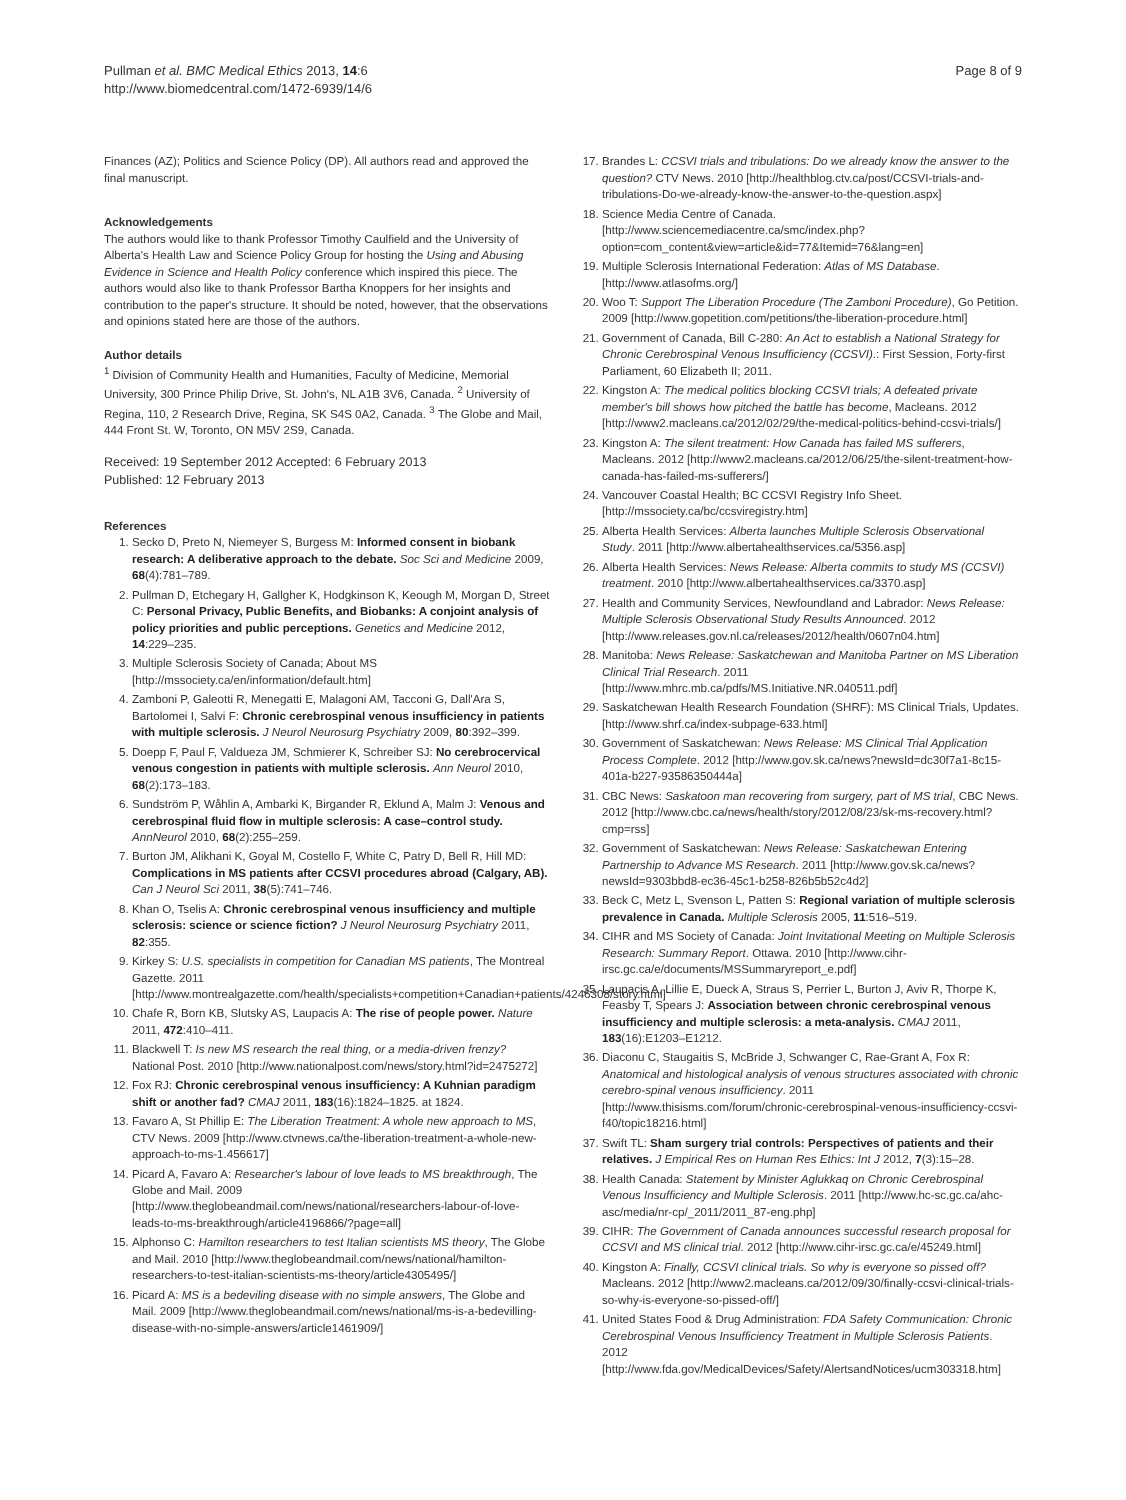Pullman et al. BMC Medical Ethics 2013, 14:6
http://www.biomedcentral.com/1472-6939/14/6
Page 8 of 9
Finances (AZ); Politics and Science Policy (DP). All authors read and approved the final manuscript.
Acknowledgements
The authors would like to thank Professor Timothy Caulfield and the University of Alberta's Health Law and Science Policy Group for hosting the Using and Abusing Evidence in Science and Health Policy conference which inspired this piece. The authors would also like to thank Professor Bartha Knoppers for her insights and contribution to the paper's structure. It should be noted, however, that the observations and opinions stated here are those of the authors.
Author details
<sup>1</sup> Division of Community Health and Humanities, Faculty of Medicine, Memorial University, 300 Prince Philip Drive, St. John's, NL A1B 3V6, Canada. <sup>2</sup> University of Regina, 110, 2 Research Drive, Regina, SK S4S 0A2, Canada. <sup>3</sup> The Globe and Mail, 444 Front St. W, Toronto, ON M5V 2S9, Canada.
Received: 19 September 2012 Accepted: 6 February 2013
Published: 12 February 2013
References
1. Secko D, Preto N, Niemeyer S, Burgess M: Informed consent in biobank research: A deliberative approach to the debate. Soc Sci and Medicine 2009, 68(4):781–789.
2. Pullman D, Etchegary H, Gallgher K, Hodgkinson K, Keough M, Morgan D, Street C: Personal Privacy, Public Benefits, and Biobanks: A conjoint analysis of policy priorities and public perceptions. Genetics and Medicine 2012, 14:229–235.
3. Multiple Sclerosis Society of Canada; About MS [http://mssociety.ca/en/information/default.htm]
4. Zamboni P, Galeotti R, Menegatti E, Malagoni AM, Tacconi G, Dall'Ara S, Bartolomei I, Salvi F: Chronic cerebrospinal venous insufficiency in patients with multiple sclerosis. J Neurol Neurosurg Psychiatry 2009, 80:392–399.
5. Doepp F, Paul F, Valdueza JM, Schmierer K, Schreiber SJ: No cerebrocervical venous congestion in patients with multiple sclerosis. Ann Neurol 2010, 68(2):173–183.
6. Sundström P, Wåhlin A, Ambarki K, Birgander R, Eklund A, Malm J: Venous and cerebrospinal fluid flow in multiple sclerosis: A case–control study. AnnNeurol 2010, 68(2):255–259.
7. Burton JM, Alikhani K, Goyal M, Costello F, White C, Patry D, Bell R, Hill MD: Complications in MS patients after CCSVI procedures abroad (Calgary, AB). Can J Neurol Sci 2011, 38(5):741–746.
8. Khan O, Tselis A: Chronic cerebrospinal venous insufficiency and multiple sclerosis: science or science fiction? J Neurol Neurosurg Psychiatry 2011, 82:355.
9. Kirkey S: U.S. specialists in competition for Canadian MS patients, The Montreal Gazette. 2011 [http://www.montrealgazette.com/health/specialists+competition+Canadian+patients/4246308/story.html]
10. Chafe R, Born KB, Slutsky AS, Laupacis A: The rise of people power. Nature 2011, 472:410–411.
11. Blackwell T: Is new MS research the real thing, or a media-driven frenzy? National Post. 2010 [http://www.nationalpost.com/news/story.html?id=2475272]
12. Fox RJ: Chronic cerebrospinal venous insufficiency: A Kuhnian paradigm shift or another fad? CMAJ 2011, 183(16):1824–1825. at 1824.
13. Favaro A, St Phillip E: The Liberation Treatment: A whole new approach to MS, CTV News. 2009 [http://www.ctvnews.ca/the-liberation-treatment-a-whole-new-approach-to-ms-1.456617]
14. Picard A, Favaro A: Researcher's labour of love leads to MS breakthrough, The Globe and Mail. 2009 [http://www.theglobeandmail.com/news/national/researchers-labour-of-love-leads-to-ms-breakthrough/article4196866/?page=all]
15. Alphonso C: Hamilton researchers to test Italian scientists MS theory, The Globe and Mail. 2010 [http://www.theglobeandmail.com/news/national/hamilton-researchers-to-test-italian-scientists-ms-theory/article4305495/]
16. Picard A: MS is a bedeviling disease with no simple answers, The Globe and Mail. 2009 [http://www.theglobeandmail.com/news/national/ms-is-a-bedevilling-disease-with-no-simple-answers/article1461909/]
17. Brandes L: CCSVI trials and tribulations: Do we already know the answer to the question? CTV News. 2010 [http://healthblog.ctv.ca/post/CCSVI-trials-and-tribulations-Do-we-already-know-the-answer-to-the-question.aspx]
18. Science Media Centre of Canada. [http://www.sciencemediacentre.ca/smc/index.php?option=com_content&view=article&id=77&Itemid=76&lang=en]
19. Multiple Sclerosis International Federation: Atlas of MS Database. [http://www.atlasofms.org/]
20. Woo T: Support The Liberation Procedure (The Zamboni Procedure), Go Petition. 2009 [http://www.gopetition.com/petitions/the-liberation-procedure.html]
21. Government of Canada, Bill C-280: An Act to establish a National Strategy for Chronic Cerebrospinal Venous Insufficiency (CCSVI).: First Session, Forty-first Parliament, 60 Elizabeth II; 2011.
22. Kingston A: The medical politics blocking CCSVI trials; A defeated private member's bill shows how pitched the battle has become, Macleans. 2012 [http://www2.macleans.ca/2012/02/29/the-medical-politics-behind-ccsvi-trials/]
23. Kingston A: The silent treatment: How Canada has failed MS sufferers, Macleans. 2012 [http://www2.macleans.ca/2012/06/25/the-silent-treatment-how-canada-has-failed-ms-sufferers/]
24. Vancouver Coastal Health; BC CCSVI Registry Info Sheet. [http://mssociety.ca/bc/ccsviregistry.htm]
25. Alberta Health Services: Alberta launches Multiple Sclerosis Observational Study. 2011 [http://www.albertahealthservices.ca/5356.asp]
26. Alberta Health Services: News Release: Alberta commits to study MS (CCSVI) treatment. 2010 [http://www.albertahealthservices.ca/3370.asp]
27. Health and Community Services, Newfoundland and Labrador: News Release: Multiple Sclerosis Observational Study Results Announced. 2012 [http://www.releases.gov.nl.ca/releases/2012/health/0607n04.htm]
28. Manitoba: News Release: Saskatchewan and Manitoba Partner on MS Liberation Clinical Trial Research. 2011 [http://www.mhrc.mb.ca/pdfs/MS.Initiative.NR.040511.pdf]
29. Saskatchewan Health Research Foundation (SHRF): MS Clinical Trials, Updates. [http://www.shrf.ca/index-subpage-633.html]
30. Government of Saskatchewan: News Release: MS Clinical Trial Application Process Complete. 2012 [http://www.gov.sk.ca/news?newsId=dc30f7a1-8c15-401a-b227-93586350444a]
31. CBC News: Saskatoon man recovering from surgery, part of MS trial, CBC News. 2012 [http://www.cbc.ca/news/health/story/2012/08/23/sk-ms-recovery.html?cmp=rss]
32. Government of Saskatchewan: News Release: Saskatchewan Entering Partnership to Advance MS Research. 2011 [http://www.gov.sk.ca/news?newsId=9303bbd8-ec36-45c1-b258-826b5b52c4d2]
33. Beck C, Metz L, Svenson L, Patten S: Regional variation of multiple sclerosis prevalence in Canada. Multiple Sclerosis 2005, 11:516–519.
34. CIHR and MS Society of Canada: Joint Invitational Meeting on Multiple Sclerosis Research: Summary Report. Ottawa. 2010 [http://www.cihr-irsc.gc.ca/e/documents/MSSummaryreport_e.pdf]
35. Laupacis A, Lillie E, Dueck A, Straus S, Perrier L, Burton J, Aviv R, Thorpe K, Feasby T, Spears J: Association between chronic cerebrospinal venous insufficiency and multiple sclerosis: a meta-analysis. CMAJ 2011, 183(16):E1203–E1212.
36. Diaconu C, Staugaitis S, McBride J, Schwanger C, Rae-Grant A, Fox R: Anatomical and histological analysis of venous structures associated with chronic cerebro-spinal venous insufficiency. 2011 [http://www.thisisms.com/forum/chronic-cerebrospinal-venous-insufficiency-ccsvi-f40/topic18216.html]
37. Swift TL: Sham surgery trial controls: Perspectives of patients and their relatives. J Empirical Res on Human Res Ethics: Int J 2012, 7(3):15–28.
38. Health Canada: Statement by Minister Aglukkaq on Chronic Cerebrospinal Venous Insufficiency and Multiple Sclerosis. 2011 [http://www.hc-sc.gc.ca/ahc-asc/media/nr-cp/_2011/2011_87-eng.php]
39. CIHR: The Government of Canada announces successful research proposal for CCSVI and MS clinical trial. 2012 [http://www.cihr-irsc.gc.ca/e/45249.html]
40. Kingston A: Finally, CCSVI clinical trials. So why is everyone so pissed off? Macleans. 2012 [http://www2.macleans.ca/2012/09/30/finally-ccsvi-clinical-trials-so-why-is-everyone-so-pissed-off/]
41. United States Food & Drug Administration: FDA Safety Communication: Chronic Cerebrospinal Venous Insufficiency Treatment in Multiple Sclerosis Patients. 2012 [http://www.fda.gov/MedicalDevices/Safety/AlertsandNotices/ucm303318.htm]